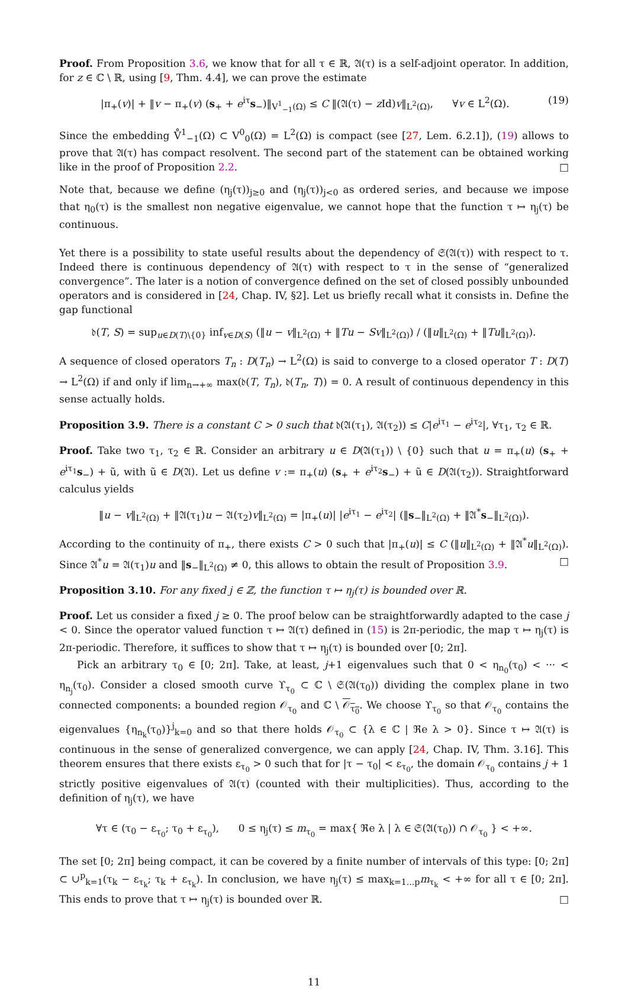Proof. From Proposition 3.6, we know that for all τ ∈ ℝ, 𝔄(τ) is a self-adjoint operator. In addition, for z ∈ ℂ \ ℝ, using [9, Thm. 4.4], we can prove the estimate
|π<sub>+</sub>(v)| + ‖v − π<sub>+</sub>(v) (s<sub>+</sub> + e<sup>iτ</sup>s<sub>−</sub>)‖<sub>V<sup>1</sup><sub>−1</sub>(Ω)</sub> ≤ C ‖(𝔄(τ) − z Id)v‖<sub>L<sup>2</sup>(Ω)</sub>, ∀v ∈ L<sup>2</sup>(Ω). (19)
Since the embedding V̊<sup>1</sup><sub>−1</sub>(Ω) ⊂ V<sup>0</sup><sub>0</sub>(Ω) = L<sup>2</sup>(Ω) is compact (see [27, Lem. 6.2.1]), (19) allows to prove that 𝔄(τ) has compact resolvent. The second part of the statement can be obtained working like in the proof of Proposition 2.2. □
Note that, because we define (η<sub>j</sub>(τ))<sub>j≥0</sub> and (η<sub>j</sub>(τ))<sub>j<0</sub> as ordered series, and because we impose that η<sub>0</sub>(τ) is the smallest non negative eigenvalue, we cannot hope that the function τ ↦ η<sub>j</sub>(τ) be continuous.
Yet there is a possibility to state useful results about the dependency of 𝔖(𝔄(τ)) with respect to τ. Indeed there is continuous dependency of 𝔄(τ) with respect to τ in the sense of “generalized convergence”. The later is a notion of convergence defined on the set of closed possibly unbounded operators and is considered in [24, Chap. IV, §2]. Let us briefly recall what it consists in. Define the gap functional
𝔡(T, S) = sup<sub>u∈D(T)\{0}</sub> inf<sub>v∈D(S)</sub> (‖u − v‖<sub>L<sup>2</sup>(Ω)</sub> + ‖Tu − Sv‖<sub>L<sup>2</sup>(Ω)</sub>) / (‖u‖<sub>L<sup>2</sup>(Ω)</sub> + ‖Tu‖<sub>L<sup>2</sup>(Ω)</sub>).
A sequence of closed operators T<sub>n</sub> : D(T<sub>n</sub>) → L<sup>2</sup>(Ω) is said to converge to a closed operator T : D(T) → L<sup>2</sup>(Ω) if and only if lim<sub>n→+∞</sub> max(𝔡(T, T<sub>n</sub>), 𝔡(T<sub>n</sub>, T)) = 0. A result of continuous dependency in this sense actually holds.
Proposition 3.9. There is a constant C > 0 such that 𝔡(𝔄(τ<sub>1</sub>), 𝔄(τ<sub>2</sub>)) ≤ C|e<sup>iτ<sub>1</sub></sup> − e<sup>iτ<sub>2</sub></sup>|, ∀τ<sub>1</sub>, τ<sub>2</sub> ∈ ℝ.
Proof. Take two τ<sub>1</sub>, τ<sub>2</sub> ∈ ℝ. Consider an arbitrary u ∈ D(𝔄(τ<sub>1</sub>)) \ {0} such that u = π<sub>+</sub>(u) (s<sub>+</sub> + e<sup>iτ<sub>1</sub></sup>s<sub>−</sub>) + ũ, with ũ ∈ D(𝔄). Let us define v := π<sub>+</sub>(u) (s<sub>+</sub> + e<sup>iτ<sub>2</sub></sup>s<sub>−</sub>) + ũ ∈ D(𝔄(τ<sub>2</sub>)). Straightforward calculus yields
‖u − v‖<sub>L<sup>2</sup>(Ω)</sub> + ‖𝔄(τ<sub>1</sub>)u − 𝔄(τ<sub>2</sub>)v‖<sub>L<sup>2</sup>(Ω)</sub> = |π<sub>+</sub>(u)| |e<sup>iτ<sub>1</sub></sup> − e<sup>iτ<sub>2</sub></sup>| (‖s<sub>−</sub>‖<sub>L<sup>2</sup>(Ω)</sub> + ‖𝔄<sup>*</sup>s<sub>−</sub>‖<sub>L<sup>2</sup>(Ω)</sub>).
According to the continuity of π<sub>+</sub>, there exists C > 0 such that |π<sub>+</sub>(u)| ≤ C (‖u‖<sub>L<sup>2</sup>(Ω)</sub> + ‖𝔄<sup>*</sup>u‖<sub>L<sup>2</sup>(Ω)</sub>). Since 𝔄<sup>*</sup>u = 𝔄(τ<sub>1</sub>)u and ‖s<sub>−</sub>‖<sub>L<sup>2</sup>(Ω)</sub> ≠ 0, this allows to obtain the result of Proposition 3.9. □
Proposition 3.10. For any fixed j ∈ ℤ, the function τ ↦ η<sub>j</sub>(τ) is bounded over ℝ.
Proof. Let us consider a fixed j ≥ 0. The proof below can be straightforwardly adapted to the case j < 0. Since the operator valued function τ ↦ 𝔄(τ) defined in (15) is 2π-periodic, the map τ ↦ η<sub>j</sub>(τ) is 2π-periodic. Therefore, it suffices to show that τ ↦ η<sub>j</sub>(τ) is bounded over [0; 2π].
Pick an arbitrary τ<sub>0</sub> ∈ [0; 2π]. Take, at least, j+1 eigenvalues such that 0 < η<sub>n<sub>0</sub></sub>(τ<sub>0</sub>) < ··· < η<sub>n<sub>j</sub></sub>(τ<sub>0</sub>). Consider a closed smooth curve ϒ<sub>τ<sub>0</sub></sub> ⊂ ℂ \ 𝔖(𝔄(τ<sub>0</sub>)) dividing the complex plane in two connected components: a bounded region 𝒪<sub>τ<sub>0</sub></sub> and ℂ \ 𝒪<sub>τ<sub>0</sub></sub>. We choose ϒ<sub>τ<sub>0</sub></sub> so that 𝒪<sub>τ<sub>0</sub></sub> contains the eigenvalues {η<sub>n<sub>k</sub></sub>(τ<sub>0</sub>)}<sup>j</sup><sub>k=0</sub> and so that there holds 𝒪<sub>τ<sub>0</sub></sub> ⊂ {λ ∈ ℂ | ℜe λ > 0}. Since τ ↦ 𝔄(τ) is continuous in the sense of generalized convergence, we can apply [24, Chap. IV, Thm. 3.16]. This theorem ensures that there exists ε<sub>τ<sub>0</sub></sub> > 0 such that for |τ − τ<sub>0</sub>| < ε<sub>τ<sub>0</sub></sub>, the domain 𝒪<sub>τ<sub>0</sub></sub> contains j + 1 strictly positive eigenvalues of 𝔄(τ) (counted with their multiplicities). Thus, according to the definition of η<sub>j</sub>(τ), we have
∀τ ∈ (τ<sub>0</sub> − ε<sub>τ<sub>0</sub></sub>; τ<sub>0</sub> + ε<sub>τ<sub>0</sub></sub>), 0 ≤ η<sub>j</sub>(τ) ≤ m<sub>τ<sub>0</sub></sub> = max{ ℜe λ | λ ∈ 𝔖(𝔄(τ<sub>0</sub>)) ∩ 𝒪<sub>τ<sub>0</sub></sub> } < +∞.
The set [0; 2π] being compact, it can be covered by a finite number of intervals of this type: [0; 2π] ⊂ ∪<sup>p</sup><sub>k=1</sub>(τ<sub>k</sub> − ε<sub>τ<sub>k</sub></sub>; τ<sub>k</sub> + ε<sub>τ<sub>k</sub></sub>). In conclusion, we have η<sub>j</sub>(τ) ≤ max<sub>k=1...p</sub>m<sub>τ<sub>k</sub></sub> < +∞ for all τ ∈ [0; 2π]. This ends to prove that τ ↦ η<sub>j</sub>(τ) is bounded over ℝ. □
11